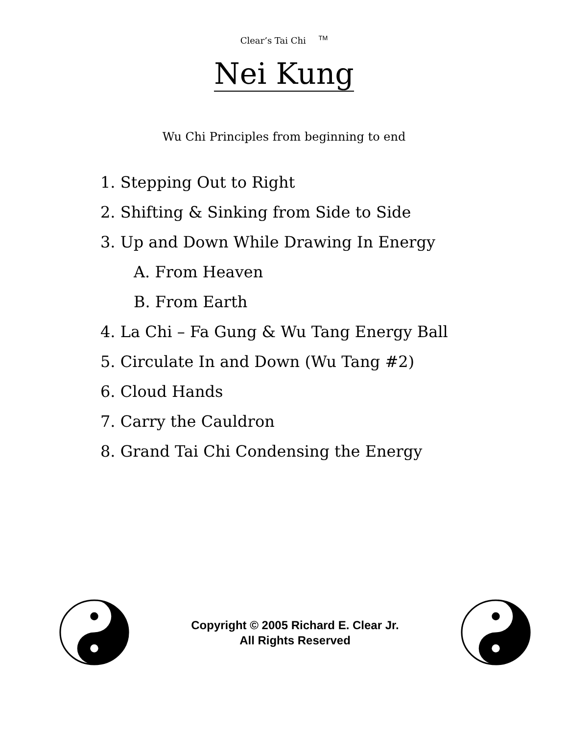Clear’s Tai Chi <sup>TM</sup>
Nei Kung
Wu Chi Principles from beginning to end
1. Stepping Out to Right
2. Shifting & Sinking from Side to Side
3. Up and Down While Drawing In Energy
A. From Heaven
B. From Earth
4. La Chi – Fa Gung & Wu Tang Energy Ball
5. Circulate In and Down (Wu Tang #2)
6. Cloud Hands
7. Carry the Cauldron
8. Grand Tai Chi Condensing the Energy
Copyright © 2005 Richard E. Clear Jr.
All Rights Reserved